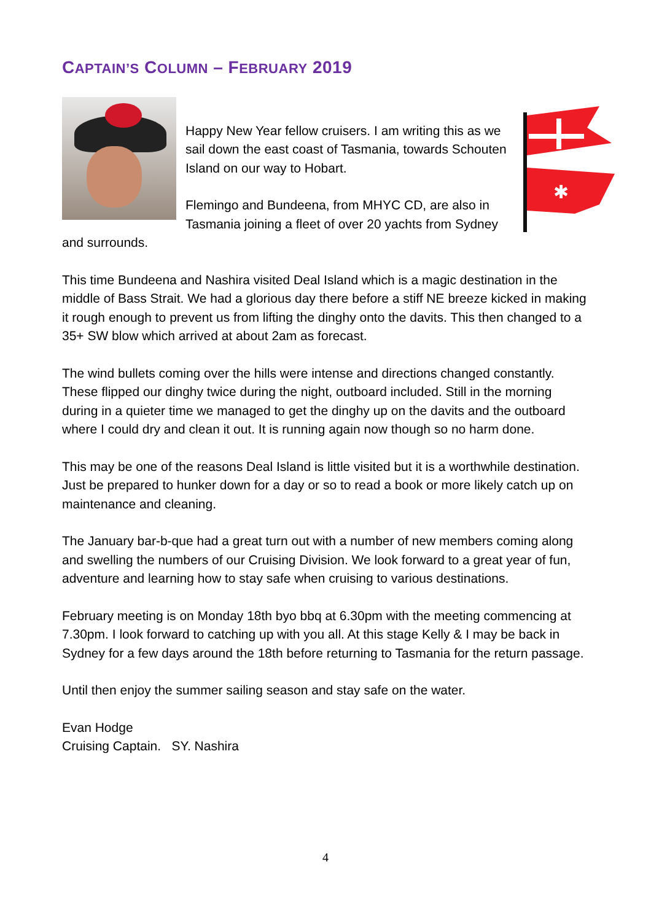CAPTAIN’S COLUMN – FEBRUARY 2019
✱
Happy New Year fellow cruisers. I am writing this as we sail down the east coast of Tasmania, towards Schouten Island on our way to Hobart.
Flemingo and Bundeena, from MHYC CD, are also in Tasmania joining a fleet of over 20 yachts from Sydney and surrounds.
This time Bundeena and Nashira visited Deal Island which is a magic destination in the middle of Bass Strait. We had a glorious day there before a stiff NE breeze kicked in making it rough enough to prevent us from lifting the dinghy onto the davits. This then changed to a 35+ SW blow which arrived at about 2am as forecast.
The wind bullets coming over the hills were intense and directions changed constantly. These flipped our dinghy twice during the night, outboard included. Still in the morning during in a quieter time we managed to get the dinghy up on the davits and the outboard where I could dry and clean it out. It is running again now though so no harm done.
This may be one of the reasons Deal Island is little visited but it is a worthwhile destination. Just be prepared to hunker down for a day or so to read a book or more likely catch up on maintenance and cleaning.
The January bar-b-que had a great turn out with a number of new members coming along and swelling the numbers of our Cruising Division. We look forward to a great year of fun, adventure and learning how to stay safe when cruising to various destinations.
February meeting is on Monday 18th byo bbq at 6.30pm with the meeting commencing at 7.30pm. I look forward to catching up with you all. At this stage Kelly & I may be back in Sydney for a few days around the 18th before returning to Tasmania for the return passage.
Until then enjoy the summer sailing season and stay safe on the water.
Evan Hodge
Cruising Captain. SY. Nashira
4